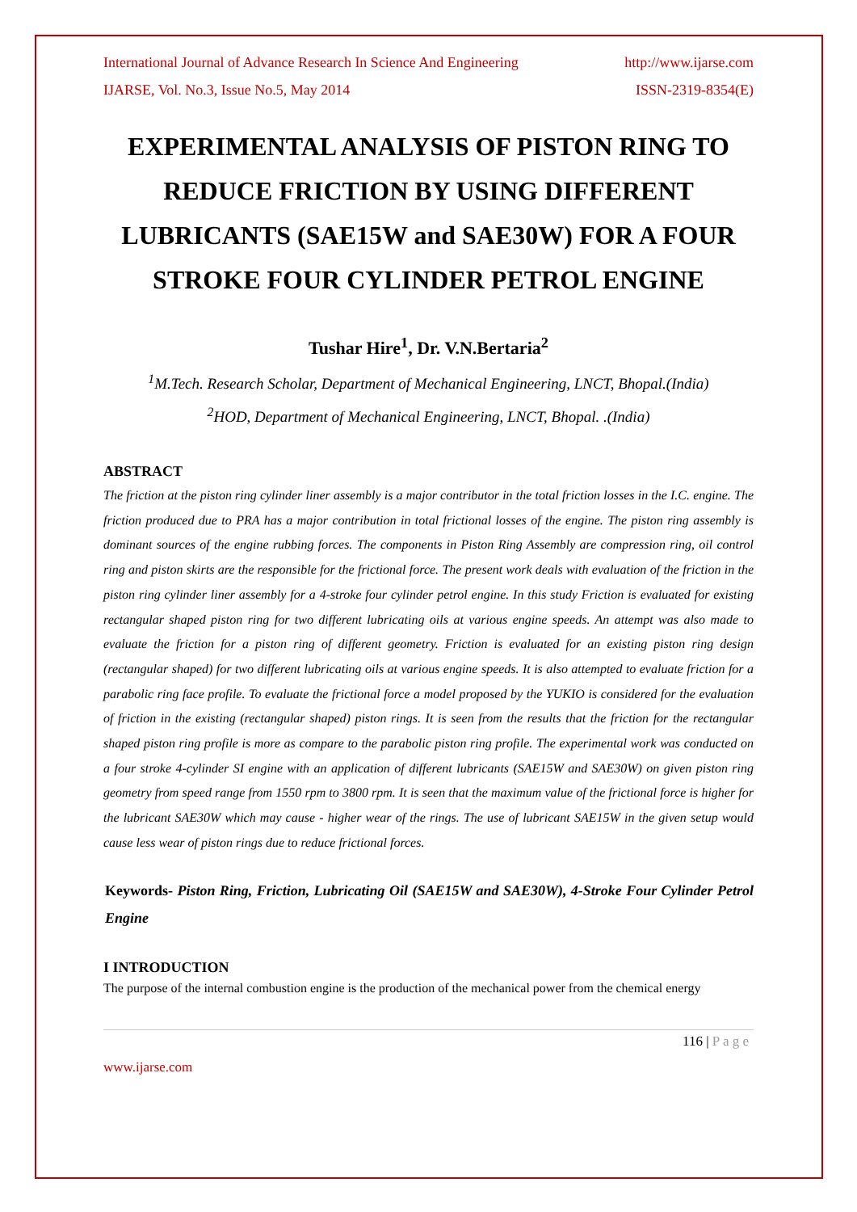International Journal of Advance Research In Science And Engineering http://www.ijarse.com
IJARSE, Vol. No.3, Issue No.5, May 2014 ISSN-2319-8354(E)
EXPERIMENTAL ANALYSIS OF PISTON RING TO REDUCE FRICTION BY USING DIFFERENT LUBRICANTS (SAE15W and SAE30W) FOR A FOUR STROKE FOUR CYLINDER PETROL ENGINE
Tushar Hire<sup>1</sup>, Dr. V.N.Bertaria<sup>2</sup>
<sup>1</sup> M.Tech. Research Scholar, Department of Mechanical Engineering, LNCT, Bhopal.(India)
<sup>2</sup>HOD, Department of Mechanical Engineering, LNCT, Bhopal. .(India)
ABSTRACT
The friction at the piston ring cylinder liner assembly is a major contributor in the total friction losses in the I.C. engine. The friction produced due to PRA has a major contribution in total frictional losses of the engine. The piston ring assembly is dominant sources of the engine rubbing forces. The components in Piston Ring Assembly are compression ring, oil control ring and piston skirts are the responsible for the frictional force. The present work deals with evaluation of the friction in the piston ring cylinder liner assembly for a 4-stroke four cylinder petrol engine. In this study Friction is evaluated for existing rectangular shaped piston ring for two different lubricating oils at various engine speeds. An attempt was also made to evaluate the friction for a piston ring of different geometry. Friction is evaluated for an existing piston ring design (rectangular shaped) for two different lubricating oils at various engine speeds. It is also attempted to evaluate friction for a parabolic ring face profile. To evaluate the frictional force a model proposed by the YUKIO is considered for the evaluation of friction in the existing (rectangular shaped) piston rings. It is seen from the results that the friction for the rectangular shaped piston ring profile is more as compare to the parabolic piston ring profile. The experimental work was conducted on a four stroke 4-cylinder SI engine with an application of different lubricants (SAE15W and SAE30W) on given piston ring geometry from speed range from 1550 rpm to 3800 rpm. It is seen that the maximum value of the frictional force is higher for the lubricant SAE30W which may cause - higher wear of the rings. The use of lubricant SAE15W in the given setup would cause less wear of piston rings due to reduce frictional forces.
Keywords- Piston Ring, Friction, Lubricating Oil (SAE15W and SAE30W), 4-Stroke Four Cylinder Petrol Engine
I INTRODUCTION
The purpose of the internal combustion engine is the production of the mechanical power from the chemical energy
116 | P a g e
www.ijarse.com